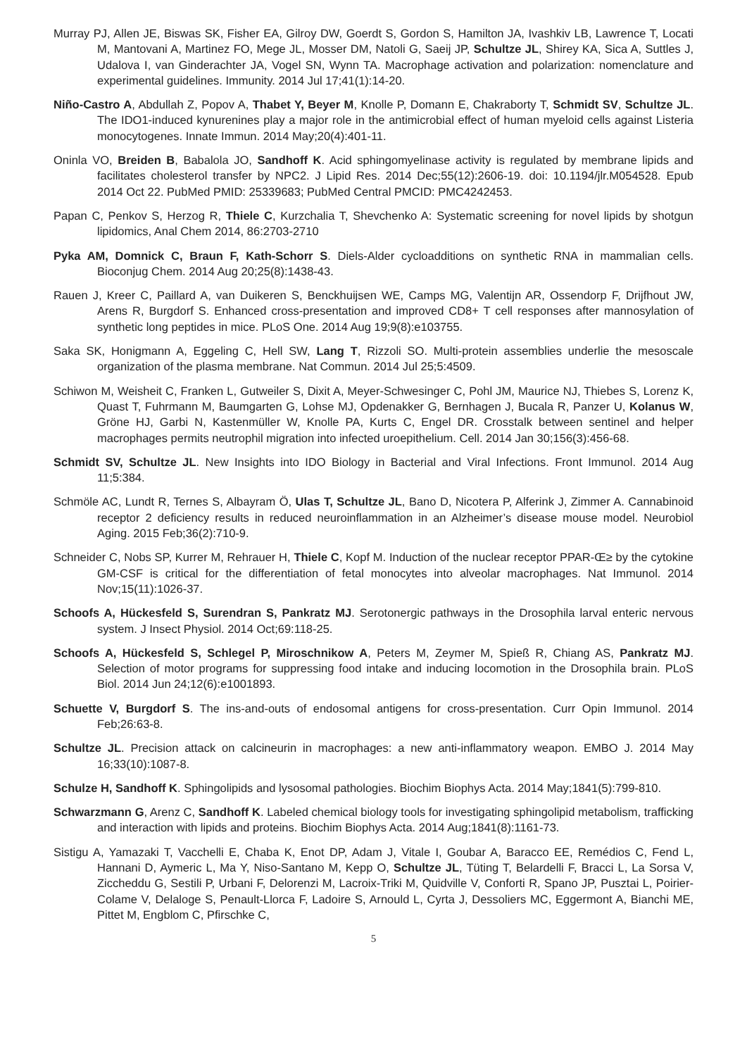Murray PJ, Allen JE, Biswas SK, Fisher EA, Gilroy DW, Goerdt S, Gordon S, Hamilton JA, Ivashkiv LB, Lawrence T, Locati M, Mantovani A, Martinez FO, Mege JL, Mosser DM, Natoli G, Saeij JP, Schultze JL, Shirey KA, Sica A, Suttles J, Udalova I, van Ginderachter JA, Vogel SN, Wynn TA. Macrophage activation and polarization: nomenclature and experimental guidelines. Immunity. 2014 Jul 17;41(1):14-20.
Niño-Castro A, Abdullah Z, Popov A, Thabet Y, Beyer M, Knolle P, Domann E, Chakraborty T, Schmidt SV, Schultze JL. The IDO1-induced kynurenines play a major role in the antimicrobial effect of human myeloid cells against Listeria monocytogenes. Innate Immun. 2014 May;20(4):401-11.
Oninla VO, Breiden B, Babalola JO, Sandhoff K. Acid sphingomyelinase activity is regulated by membrane lipids and facilitates cholesterol transfer by NPC2. J Lipid Res. 2014 Dec;55(12):2606-19. doi: 10.1194/jlr.M054528. Epub 2014 Oct 22. PubMed PMID: 25339683; PubMed Central PMCID: PMC4242453.
Papan C, Penkov S, Herzog R, Thiele C, Kurzchalia T, Shevchenko A: Systematic screening for novel lipids by shotgun lipidomics, Anal Chem 2014, 86:2703-2710
Pyka AM, Domnick C, Braun F, Kath-Schorr S. Diels-Alder cycloadditions on synthetic RNA in mammalian cells. Bioconjug Chem. 2014 Aug 20;25(8):1438-43.
Rauen J, Kreer C, Paillard A, van Duikeren S, Benckhuijsen WE, Camps MG, Valentijn AR, Ossendorp F, Drijfhout JW, Arens R, Burgdorf S. Enhanced cross-presentation and improved CD8+ T cell responses after mannosylation of synthetic long peptides in mice. PLoS One. 2014 Aug 19;9(8):e103755.
Saka SK, Honigmann A, Eggeling C, Hell SW, Lang T, Rizzoli SO. Multi-protein assemblies underlie the mesoscale organization of the plasma membrane. Nat Commun. 2014 Jul 25;5:4509.
Schiwon M, Weisheit C, Franken L, Gutweiler S, Dixit A, Meyer-Schwesinger C, Pohl JM, Maurice NJ, Thiebes S, Lorenz K, Quast T, Fuhrmann M, Baumgarten G, Lohse MJ, Opdenakker G, Bernhagen J, Bucala R, Panzer U, Kolanus W, Gröne HJ, Garbi N, Kastenmüller W, Knolle PA, Kurts C, Engel DR. Crosstalk between sentinel and helper macrophages permits neutrophil migration into infected uroepithelium. Cell. 2014 Jan 30;156(3):456-68.
Schmidt SV, Schultze JL. New Insights into IDO Biology in Bacterial and Viral Infections. Front Immunol. 2014 Aug 11;5:384.
Schmöle AC, Lundt R, Ternes S, Albayram Ö, Ulas T, Schultze JL, Bano D, Nicotera P, Alferink J, Zimmer A. Cannabinoid receptor 2 deficiency results in reduced neuroinflammation in an Alzheimer’s disease mouse model. Neurobiol Aging. 2015 Feb;36(2):710-9.
Schneider C, Nobs SP, Kurrer M, Rehrauer H, Thiele C, Kopf M. Induction of the nuclear receptor PPAR-Œ≥ by the cytokine GM-CSF is critical for the differentiation of fetal monocytes into alveolar macrophages. Nat Immunol. 2014 Nov;15(11):1026-37.
Schoofs A, Hückesfeld S, Surendran S, Pankratz MJ. Serotonergic pathways in the Drosophila larval enteric nervous system. J Insect Physiol. 2014 Oct;69:118-25.
Schoofs A, Hückesfeld S, Schlegel P, Miroschnikow A, Peters M, Zeymer M, Spieß R, Chiang AS, Pankratz MJ. Selection of motor programs for suppressing food intake and inducing locomotion in the Drosophila brain. PLoS Biol. 2014 Jun 24;12(6):e1001893.
Schuette V, Burgdorf S. The ins-and-outs of endosomal antigens for cross-presentation. Curr Opin Immunol. 2014 Feb;26:63-8.
Schultze JL. Precision attack on calcineurin in macrophages: a new anti-inflammatory weapon. EMBO J. 2014 May 16;33(10):1087-8.
Schulze H, Sandhoff K. Sphingolipids and lysosomal pathologies. Biochim Biophys Acta. 2014 May;1841(5):799-810.
Schwarzmann G, Arenz C, Sandhoff K. Labeled chemical biology tools for investigating sphingolipid metabolism, trafficking and interaction with lipids and proteins. Biochim Biophys Acta. 2014 Aug;1841(8):1161-73.
Sistigu A, Yamazaki T, Vacchelli E, Chaba K, Enot DP, Adam J, Vitale I, Goubar A, Baracco EE, Remédios C, Fend L, Hannani D, Aymeric L, Ma Y, Niso-Santano M, Kepp O, Schultze JL, Tüting T, Belardelli F, Bracci L, La Sorsa V, Ziccheddu G, Sestili P, Urbani F, Delorenzi M, Lacroix-Triki M, Quidville V, Conforti R, Spano JP, Pusztai L, Poirier-Colame V, Delaloge S, Penault-Llorca F, Ladoire S, Arnould L, Cyrta J, Dessoliers MC, Eggermont A, Bianchi ME, Pittet M, Engblom C, Pfirschke C,
5